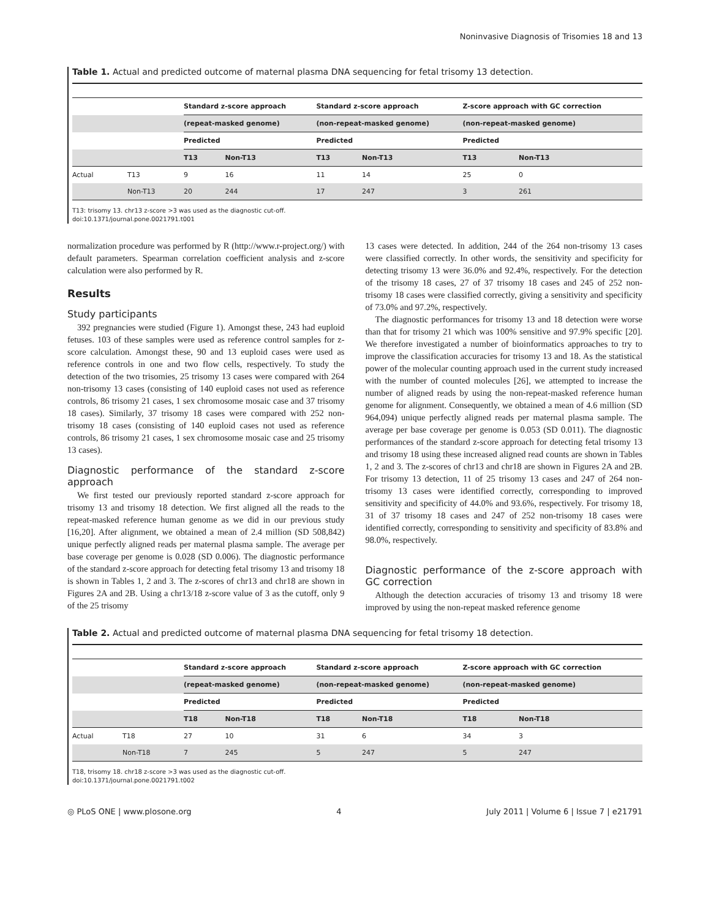Noninvasive Diagnosis of Trisomies 18 and 13
Table 1. Actual and predicted outcome of maternal plasma DNA sequencing for fetal trisomy 13 detection.
| | | Standard z-score approach | | Standard z-score approach | | Z-score approach with GC correction | |
| --- | --- | --- | --- | --- | --- | --- | --- |
| | | (repeat-masked genome) | | (non-repeat-masked genome) | | (non-repeat-masked genome) | |
| | | Predicted | | Predicted | | Predicted | |
| | | T13 | Non-T13 | T13 | Non-T13 | T13 | Non-T13 |
| Actual | T13 | 9 | 16 | 11 | 14 | 25 | 0 |
| | Non-T13 | 20 | 244 | 17 | 247 | 3 | 261 |
T13: trisomy 13. chr13 z-score >3 was used as the diagnostic cut-off.
doi:10.1371/journal.pone.0021791.t001
normalization procedure was performed by R (http://www.r-project.org/) with default parameters. Spearman correlation coefficient analysis and z-score calculation were also performed by R.
Results
Study participants
392 pregnancies were studied (Figure 1). Amongst these, 243 had euploid fetuses. 103 of these samples were used as reference control samples for z-score calculation. Amongst these, 90 and 13 euploid cases were used as reference controls in one and two flow cells, respectively. To study the detection of the two trisomies, 25 trisomy 13 cases were compared with 264 non-trisomy 13 cases (consisting of 140 euploid cases not used as reference controls, 86 trisomy 21 cases, 1 sex chromosome mosaic case and 37 trisomy 18 cases). Similarly, 37 trisomy 18 cases were compared with 252 non-trisomy 18 cases (consisting of 140 euploid cases not used as reference controls, 86 trisomy 21 cases, 1 sex chromosome mosaic case and 25 trisomy 13 cases).
Diagnostic performance of the standard z-score approach
We first tested our previously reported standard z-score approach for trisomy 13 and trisomy 18 detection. We first aligned all the reads to the repeat-masked reference human genome as we did in our previous study [16,20]. After alignment, we obtained a mean of 2.4 million (SD 508,842) unique perfectly aligned reads per maternal plasma sample. The average per base coverage per genome is 0.028 (SD 0.006). The diagnostic performance of the standard z-score approach for detecting fetal trisomy 13 and trisomy 18 is shown in Tables 1, 2 and 3. The z-scores of chr13 and chr18 are shown in Figures 2A and 2B. Using a chr13/18 z-score value of 3 as the cutoff, only 9 of the 25 trisomy
13 cases were detected. In addition, 244 of the 264 non-trisomy 13 cases were classified correctly. In other words, the sensitivity and specificity for detecting trisomy 13 were 36.0% and 92.4%, respectively. For the detection of the trisomy 18 cases, 27 of 37 trisomy 18 cases and 245 of 252 non-trisomy 18 cases were classified correctly, giving a sensitivity and specificity of 73.0% and 97.2%, respectively.
The diagnostic performances for trisomy 13 and 18 detection were worse than that for trisomy 21 which was 100% sensitive and 97.9% specific [20]. We therefore investigated a number of bioinformatics approaches to try to improve the classification accuracies for trisomy 13 and 18. As the statistical power of the molecular counting approach used in the current study increased with the number of counted molecules [26], we attempted to increase the number of aligned reads by using the non-repeat-masked reference human genome for alignment. Consequently, we obtained a mean of 4.6 million (SD 964,094) unique perfectly aligned reads per maternal plasma sample. The average per base coverage per genome is 0.053 (SD 0.011). The diagnostic performances of the standard z-score approach for detecting fetal trisomy 13 and trisomy 18 using these increased aligned read counts are shown in Tables 1, 2 and 3. The z-scores of chr13 and chr18 are shown in Figures 2A and 2B. For trisomy 13 detection, 11 of 25 trisomy 13 cases and 247 of 264 non-trisomy 13 cases were identified correctly, corresponding to improved sensitivity and specificity of 44.0% and 93.6%, respectively. For trisomy 18, 31 of 37 trisomy 18 cases and 247 of 252 non-trisomy 18 cases were identified correctly, corresponding to sensitivity and specificity of 83.8% and 98.0%, respectively.
Diagnostic performance of the z-score approach with GC correction
Although the detection accuracies of trisomy 13 and trisomy 18 were improved by using the non-repeat masked reference genome
Table 2. Actual and predicted outcome of maternal plasma DNA sequencing for fetal trisomy 18 detection.
| | | Standard z-score approach | | Standard z-score approach | | Z-score approach with GC correction | |
| --- | --- | --- | --- | --- | --- | --- | --- |
| | | (repeat-masked genome) | | (non-repeat-masked genome) | | (non-repeat-masked genome) | |
| | | Predicted | | Predicted | | Predicted | |
| | | T18 | Non-T18 | T18 | Non-T18 | T18 | Non-T18 |
| Actual | T18 | 27 | 10 | 31 | 6 | 34 | 3 |
| | Non-T18 | 7 | 245 | 5 | 247 | 5 | 247 |
T18, trisomy 18. chr18 z-score >3 was used as the diagnostic cut-off.
doi:10.1371/journal.pone.0021791.t002
◎ PLoS ONE | www.plosone.org 4 July 2011 | Volume 6 | Issue 7 | e21791